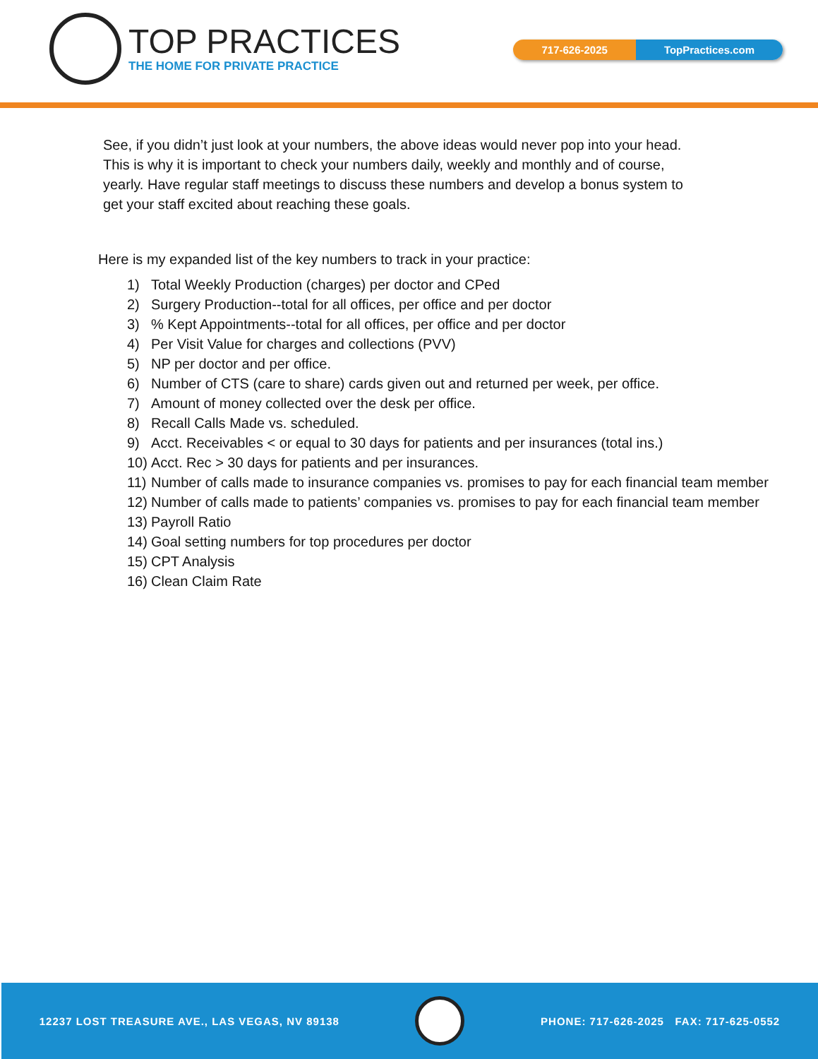TOP PRACTICES
THE HOME FOR PRIVATE PRACTICE
717-626-2025 TopPractices.com
See, if you didn’t just look at your numbers, the above ideas would never pop into your head. This is why it is important to check your numbers daily, weekly and monthly and of course, yearly. Have regular staff meetings to discuss these numbers and develop a bonus system to get your staff excited about reaching these goals.
Here is my expanded list of the key numbers to track in your practice:
1) Total Weekly Production (charges) per doctor and CPed
2) Surgery Production--total for all offices, per office and per doctor
3)% Kept Appointments--total for all offices, per office and per doctor
4) Per Visit Value for charges and collections (PVV)
5) NP per doctor and per office.
6) Number of CTS (care to share) cards given out and returned per week, per office.
7) Amount of money collected over the desk per office.
8) Recall Calls Made vs. scheduled.
9) Acct. Receivables < or equal to 30 days for patients and per insurances (total ins.)
10) Acct. Rec > 30 days for patients and per insurances.
11) Number of calls made to insurance companies vs. promises to pay for each financial team member
12) Number of calls made to patients’ companies vs. promises to pay for each financial team member
13) Payroll Ratio
14) Goal setting numbers for top procedures per doctor
15) CPT Analysis
16) Clean Claim Rate
12237 LOST TREASURE AVE., LAS VEGAS, NV 89138 PHONE: 717-626-2025 FAX: 717-625-0552